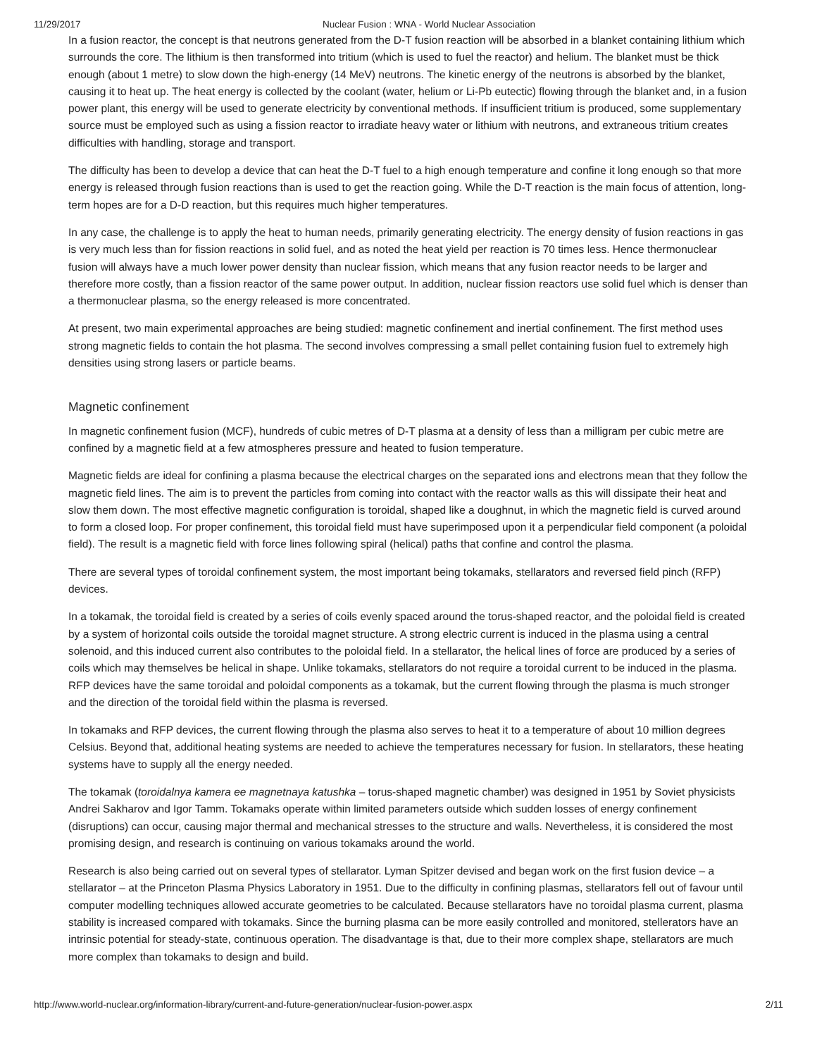11/29/2017 Nuclear Fusion : WNA - World Nuclear Association
In a fusion reactor, the concept is that neutrons generated from the D-T fusion reaction will be absorbed in a blanket containing lithium which surrounds the core. The lithium is then transformed into tritium (which is used to fuel the reactor) and helium. The blanket must be thick enough (about 1 metre) to slow down the high-energy (14 MeV) neutrons. The kinetic energy of the neutrons is absorbed by the blanket, causing it to heat up. The heat energy is collected by the coolant (water, helium or Li-Pb eutectic) flowing through the blanket and, in a fusion power plant, this energy will be used to generate electricity by conventional methods. If insufficient tritium is produced, some supplementary source must be employed such as using a fission reactor to irradiate heavy water or lithium with neutrons, and extraneous tritium creates difficulties with handling, storage and transport.
The difficulty has been to develop a device that can heat the D-T fuel to a high enough temperature and confine it long enough so that more energy is released through fusion reactions than is used to get the reaction going. While the D-T reaction is the main focus of attention, long-term hopes are for a D-D reaction, but this requires much higher temperatures.
In any case, the challenge is to apply the heat to human needs, primarily generating electricity. The energy density of fusion reactions in gas is very much less than for fission reactions in solid fuel, and as noted the heat yield per reaction is 70 times less. Hence thermonuclear fusion will always have a much lower power density than nuclear fission, which means that any fusion reactor needs to be larger and therefore more costly, than a fission reactor of the same power output. In addition, nuclear fission reactors use solid fuel which is denser than a thermonuclear plasma, so the energy released is more concentrated.
At present, two main experimental approaches are being studied: magnetic confinement and inertial confinement. The first method uses strong magnetic fields to contain the hot plasma. The second involves compressing a small pellet containing fusion fuel to extremely high densities using strong lasers or particle beams.
Magnetic confinement
In magnetic confinement fusion (MCF), hundreds of cubic metres of D-T plasma at a density of less than a milligram per cubic metre are confined by a magnetic field at a few atmospheres pressure and heated to fusion temperature.
Magnetic fields are ideal for confining a plasma because the electrical charges on the separated ions and electrons mean that they follow the magnetic field lines. The aim is to prevent the particles from coming into contact with the reactor walls as this will dissipate their heat and slow them down. The most effective magnetic configuration is toroidal, shaped like a doughnut, in which the magnetic field is curved around to form a closed loop. For proper confinement, this toroidal field must have superimposed upon it a perpendicular field component (a poloidal field). The result is a magnetic field with force lines following spiral (helical) paths that confine and control the plasma.
There are several types of toroidal confinement system, the most important being tokamaks, stellarators and reversed field pinch (RFP) devices.
In a tokamak, the toroidal field is created by a series of coils evenly spaced around the torus-shaped reactor, and the poloidal field is created by a system of horizontal coils outside the toroidal magnet structure. A strong electric current is induced in the plasma using a central solenoid, and this induced current also contributes to the poloidal field. In a stellarator, the helical lines of force are produced by a series of coils which may themselves be helical in shape. Unlike tokamaks, stellarators do not require a toroidal current to be induced in the plasma. RFP devices have the same toroidal and poloidal components as a tokamak, but the current flowing through the plasma is much stronger and the direction of the toroidal field within the plasma is reversed.
In tokamaks and RFP devices, the current flowing through the plasma also serves to heat it to a temperature of about 10 million degrees Celsius. Beyond that, additional heating systems are needed to achieve the temperatures necessary for fusion. In stellarators, these heating systems have to supply all the energy needed.
The tokamak (toroidalnya kamera ee magnetnaya katushka – torus-shaped magnetic chamber) was designed in 1951 by Soviet physicists Andrei Sakharov and Igor Tamm. Tokamaks operate within limited parameters outside which sudden losses of energy confinement (disruptions) can occur, causing major thermal and mechanical stresses to the structure and walls. Nevertheless, it is considered the most promising design, and research is continuing on various tokamaks around the world.
Research is also being carried out on several types of stellarator. Lyman Spitzer devised and began work on the first fusion device – a stellarator – at the Princeton Plasma Physics Laboratory in 1951. Due to the difficulty in confining plasmas, stellarators fell out of favour until computer modelling techniques allowed accurate geometries to be calculated. Because stellarators have no toroidal plasma current, plasma stability is increased compared with tokamaks. Since the burning plasma can be more easily controlled and monitored, stellerators have an intrinsic potential for steady-state, continuous operation. The disadvantage is that, due to their more complex shape, stellarators are much more complex than tokamaks to design and build.
http://www.world-nuclear.org/information-library/current-and-future-generation/nuclear-fusion-power.aspx 2/11